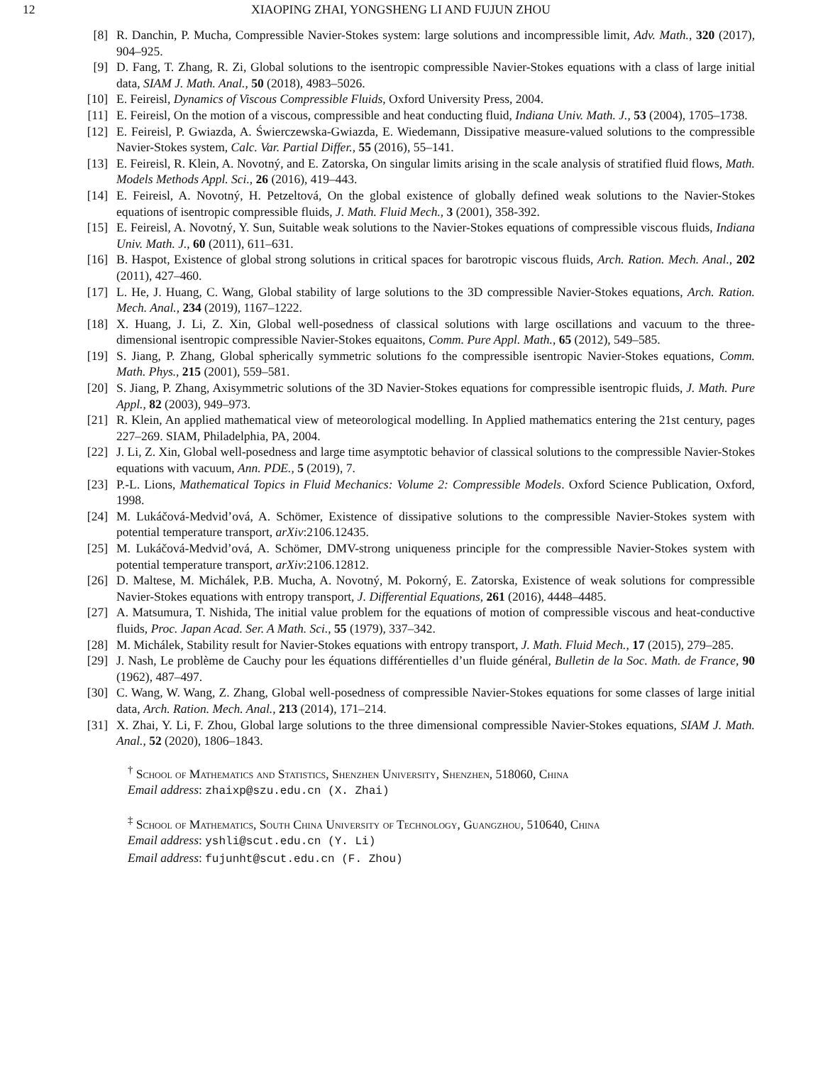12 XIAOPING ZHAI, YONGSHENG LI AND FUJUN ZHOU
[8] R. Danchin, P. Mucha, Compressible Navier-Stokes system: large solutions and incompressible limit, Adv. Math., 320 (2017), 904–925.
[9] D. Fang, T. Zhang, R. Zi, Global solutions to the isentropic compressible Navier-Stokes equations with a class of large initial data, SIAM J. Math. Anal., 50 (2018), 4983–5026.
[10] E. Feireisl, Dynamics of Viscous Compressible Fluids, Oxford University Press, 2004.
[11] E. Feireisl, On the motion of a viscous, compressible and heat conducting fluid, Indiana Univ. Math. J., 53 (2004), 1705–1738.
[12] E. Feireisl, P. Gwiazda, A. Świerczewska-Gwiazda, E. Wiedemann, Dissipative measure-valued solutions to the compressible Navier-Stokes system, Calc. Var. Partial Differ., 55 (2016), 55–141.
[13] E. Feireisl, R. Klein, A. Novotný, and E. Zatorska, On singular limits arising in the scale analysis of stratified fluid flows, Math. Models Methods Appl. Sci., 26 (2016), 419–443.
[14] E. Feireisl, A. Novotný, H. Petzeltová, On the global existence of globally defined weak solutions to the Navier-Stokes equations of isentropic compressible fluids, J. Math. Fluid Mech., 3 (2001), 358-392.
[15] E. Feireisl, A. Novotný, Y. Sun, Suitable weak solutions to the Navier-Stokes equations of compressible viscous fluids, Indiana Univ. Math. J., 60 (2011), 611–631.
[16] B. Haspot, Existence of global strong solutions in critical spaces for barotropic viscous fluids, Arch. Ration. Mech. Anal., 202 (2011), 427–460.
[17] L. He, J. Huang, C. Wang, Global stability of large solutions to the 3D compressible Navier-Stokes equations, Arch. Ration. Mech. Anal., 234 (2019), 1167–1222.
[18] X. Huang, J. Li, Z. Xin, Global well-posedness of classical solutions with large oscillations and vacuum to the three-dimensional isentropic compressible Navier-Stokes equaitons, Comm. Pure Appl. Math., 65 (2012), 549–585.
[19] S. Jiang, P. Zhang, Global spherically symmetric solutions fo the compressible isentropic Navier-Stokes equations, Comm. Math. Phys., 215 (2001), 559–581.
[20] S. Jiang, P. Zhang, Axisymmetric solutions of the 3D Navier-Stokes equations for compressible isentropic fluids, J. Math. Pure Appl., 82 (2003), 949–973.
[21] R. Klein, An applied mathematical view of meteorological modelling. In Applied mathematics entering the 21st century, pages 227–269. SIAM, Philadelphia, PA, 2004.
[22] J. Li, Z. Xin, Global well-posedness and large time asymptotic behavior of classical solutions to the compressible Navier-Stokes equations with vacuum, Ann. PDE., 5 (2019), 7.
[23] P.-L. Lions, Mathematical Topics in Fluid Mechanics: Volume 2: Compressible Models. Oxford Science Publication, Oxford, 1998.
[24] M. Lukáčová-Medvid’ová, A. Schömer, Existence of dissipative solutions to the compressible Navier-Stokes system with potential temperature transport, arXiv:2106.12435.
[25] M. Lukáčová-Medvid’ová, A. Schömer, DMV-strong uniqueness principle for the compressible Navier-Stokes system with potential temperature transport, arXiv:2106.12812.
[26] D. Maltese, M. Michálek, P.B. Mucha, A. Novotný, M. Pokorný, E. Zatorska, Existence of weak solutions for compressible Navier-Stokes equations with entropy transport, J. Differential Equations, 261 (2016), 4448–4485.
[27] A. Matsumura, T. Nishida, The initial value problem for the equations of motion of compressible viscous and heat-conductive fluids, Proc. Japan Acad. Ser. A Math. Sci., 55 (1979), 337–342.
[28] M. Michálek, Stability result for Navier-Stokes equations with entropy transport, J. Math. Fluid Mech., 17 (2015), 279–285.
[29] J. Nash, Le problème de Cauchy pour les équations différentielles d’un fluide général, Bulletin de la Soc. Math. de France, 90 (1962), 487–497.
[30] C. Wang, W. Wang, Z. Zhang, Global well-posedness of compressible Navier-Stokes equations for some classes of large initial data, Arch. Ration. Mech. Anal., 213 (2014), 171–214.
[31] X. Zhai, Y. Li, F. Zhou, Global large solutions to the three dimensional compressible Navier-Stokes equations, SIAM J. Math. Anal., 52 (2020), 1806–1843.
<sup>†</sup> School of Mathematics and Statistics, Shenzhen University, Shenzhen, 518060, China
Email address: zhaixp@szu.edu.cn (X. Zhai)
<sup>‡</sup> School of Mathematics, South China University of Technology, Guangzhou, 510640, China
Email address: yshli@scut.edu.cn (Y. Li)
Email address: fujunht@scut.edu.cn (F. Zhou)